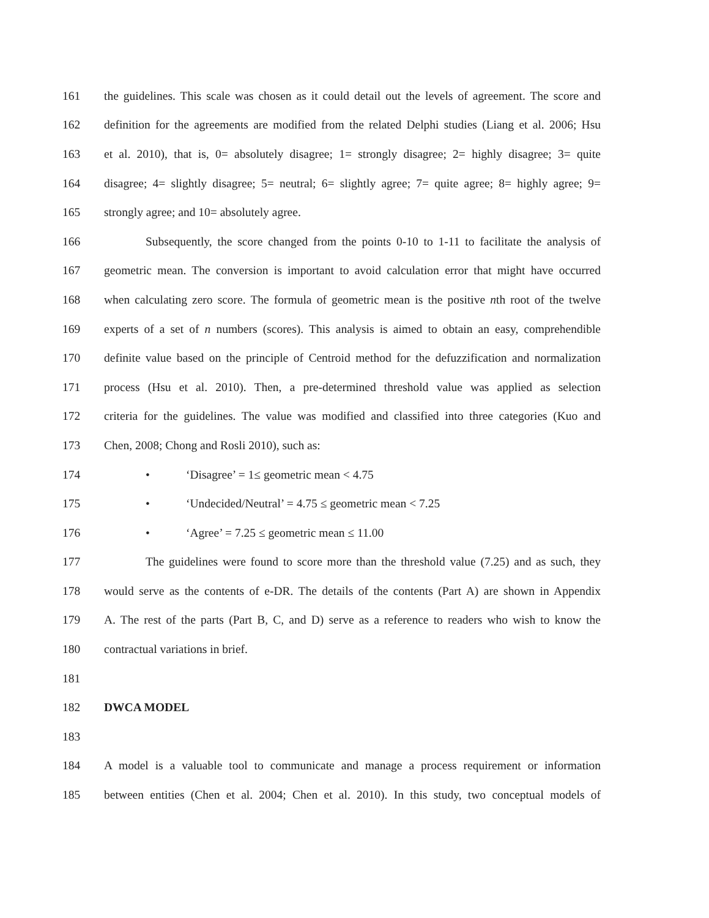161 the guidelines. This scale was chosen as it could detail out the levels of agreement. The score and
162 definition for the agreements are modified from the related Delphi studies (Liang et al. 2006; Hsu
163 et al. 2010), that is, 0= absolutely disagree; 1= strongly disagree; 2= highly disagree; 3= quite
164 disagree; 4= slightly disagree; 5= neutral; 6= slightly agree; 7= quite agree; 8= highly agree; 9=
165 strongly agree; and 10= absolutely agree.
166 Subsequently, the score changed from the points 0-10 to 1-11 to facilitate the analysis of
167 geometric mean. The conversion is important to avoid calculation error that might have occurred
168 when calculating zero score. The formula of geometric mean is the positive nth root of the twelve
169 experts of a set of n numbers (scores). This analysis is aimed to obtain an easy, comprehendible
170 definite value based on the principle of Centroid method for the defuzzification and normalization
171 process (Hsu et al. 2010). Then, a pre-determined threshold value was applied as selection
172 criteria for the guidelines. The value was modified and classified into three categories (Kuo and
173 Chen, 2008; Chong and Rosli 2010), such as:
174 • ‘Disagree’ = 1≤ geometric mean < 4.75
175 • ‘Undecided/Neutral’ = 4.75 ≤ geometric mean < 7.25
176 • ‘Agree’ = 7.25 ≤ geometric mean ≤ 11.00
177 The guidelines were found to score more than the threshold value (7.25) and as such, they
178 would serve as the contents of e-DR. The details of the contents (Part A) are shown in Appendix
179 A. The rest of the parts (Part B, C, and D) serve as a reference to readers who wish to know the
180 contractual variations in brief.
181
182 DWCA MODEL
183
184 A model is a valuable tool to communicate and manage a process requirement or information
185 between entities (Chen et al. 2004; Chen et al. 2010). In this study, two conceptual models of